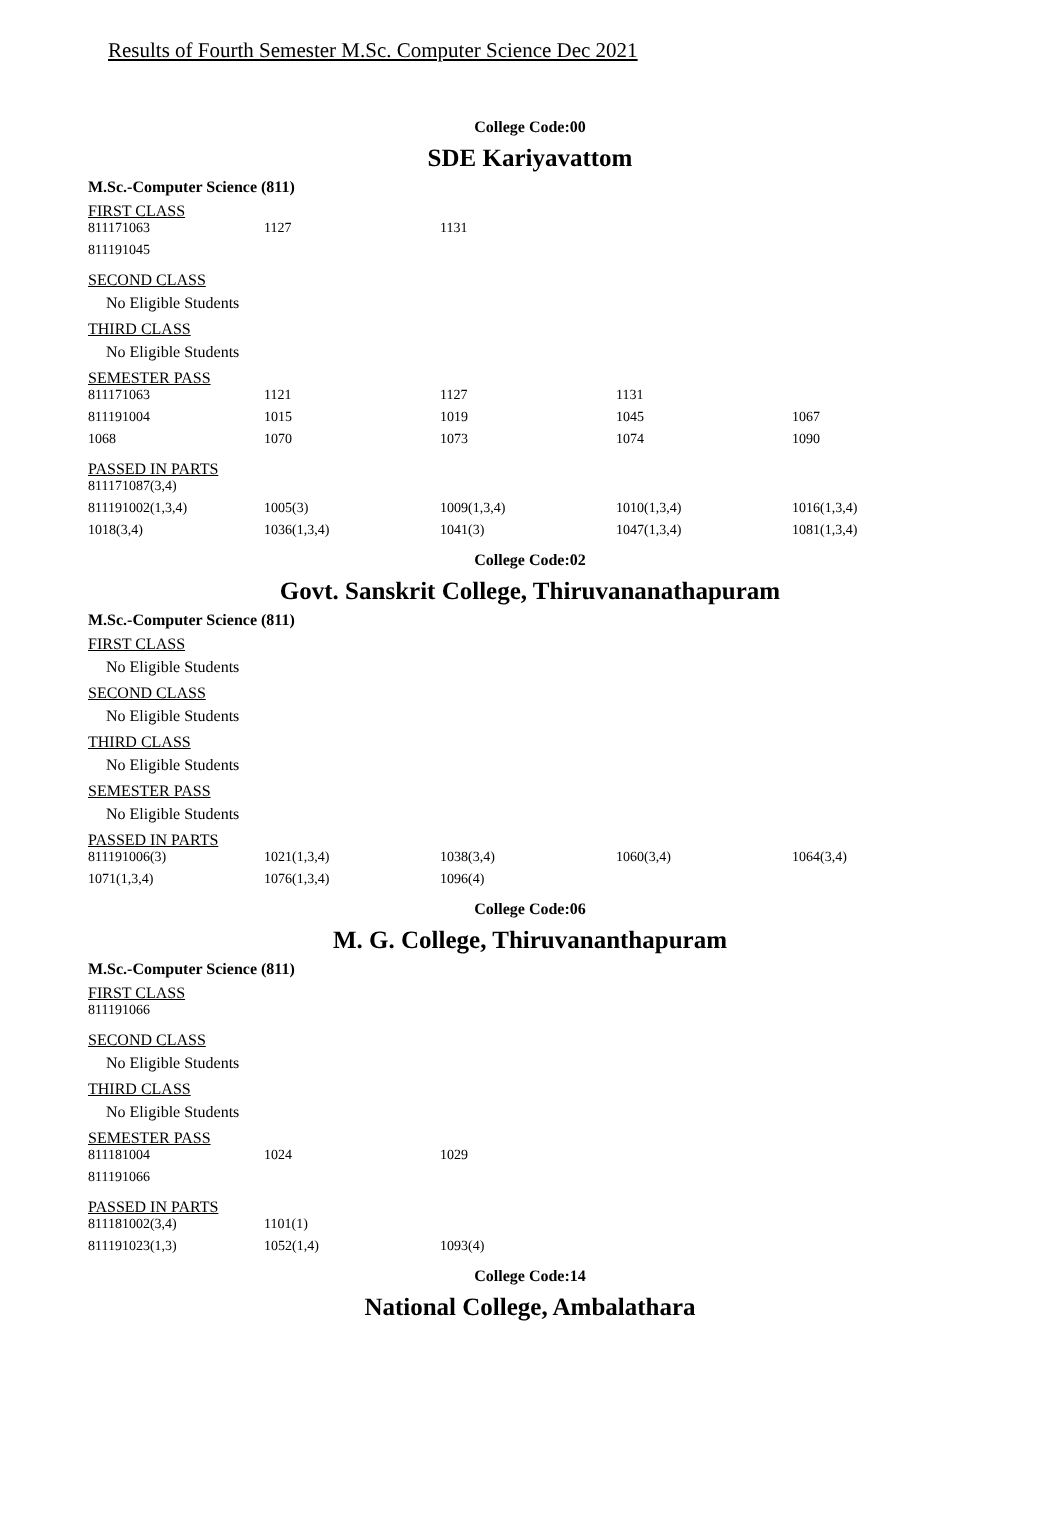Results of Fourth Semester M.Sc. Computer Science Dec 2021
College Code:00
SDE Kariyavattom
M.Sc.-Computer Science (811)
FIRST CLASS
| 811171063 | 1127 | 1131 |
| 811191045 | | |
SECOND CLASS
No Eligible Students
THIRD CLASS
No Eligible Students
SEMESTER PASS
| 811171063 | 1121 | 1127 | 1131 | |
| 811191004 | 1015 | 1019 | 1045 | 1067 |
| 1068 | 1070 | 1073 | 1074 | 1090 |
PASSED IN PARTS
| 811171087(3,4) | | | | |
| 811191002(1,3,4) | 1005(3) | 1009(1,3,4) | 1010(1,3,4) | 1016(1,3,4) |
| 1018(3,4) | 1036(1,3,4) | 1041(3) | 1047(1,3,4) | 1081(1,3,4) |
College Code:02
Govt. Sanskrit College, Thiruvananathapuram
M.Sc.-Computer Science (811)
FIRST CLASS
No Eligible Students
SECOND CLASS
No Eligible Students
THIRD CLASS
No Eligible Students
SEMESTER PASS
No Eligible Students
PASSED IN PARTS
| 811191006(3) | 1021(1,3,4) | 1038(3,4) | 1060(3,4) | 1064(3,4) |
| 1071(1,3,4) | 1076(1,3,4) | 1096(4) | | |
College Code:06
M. G. College, Thiruvananthapuram
M.Sc.-Computer Science (811)
FIRST CLASS
| 811191066 |
SECOND CLASS
No Eligible Students
THIRD CLASS
No Eligible Students
SEMESTER PASS
| 811181004 | 1024 | 1029 |
| 811191066 | | |
PASSED IN PARTS
| 811181002(3,4) | 1101(1) | |
| 811191023(1,3) | 1052(1,4) | 1093(4) |
College Code:14
National College, Ambalathara